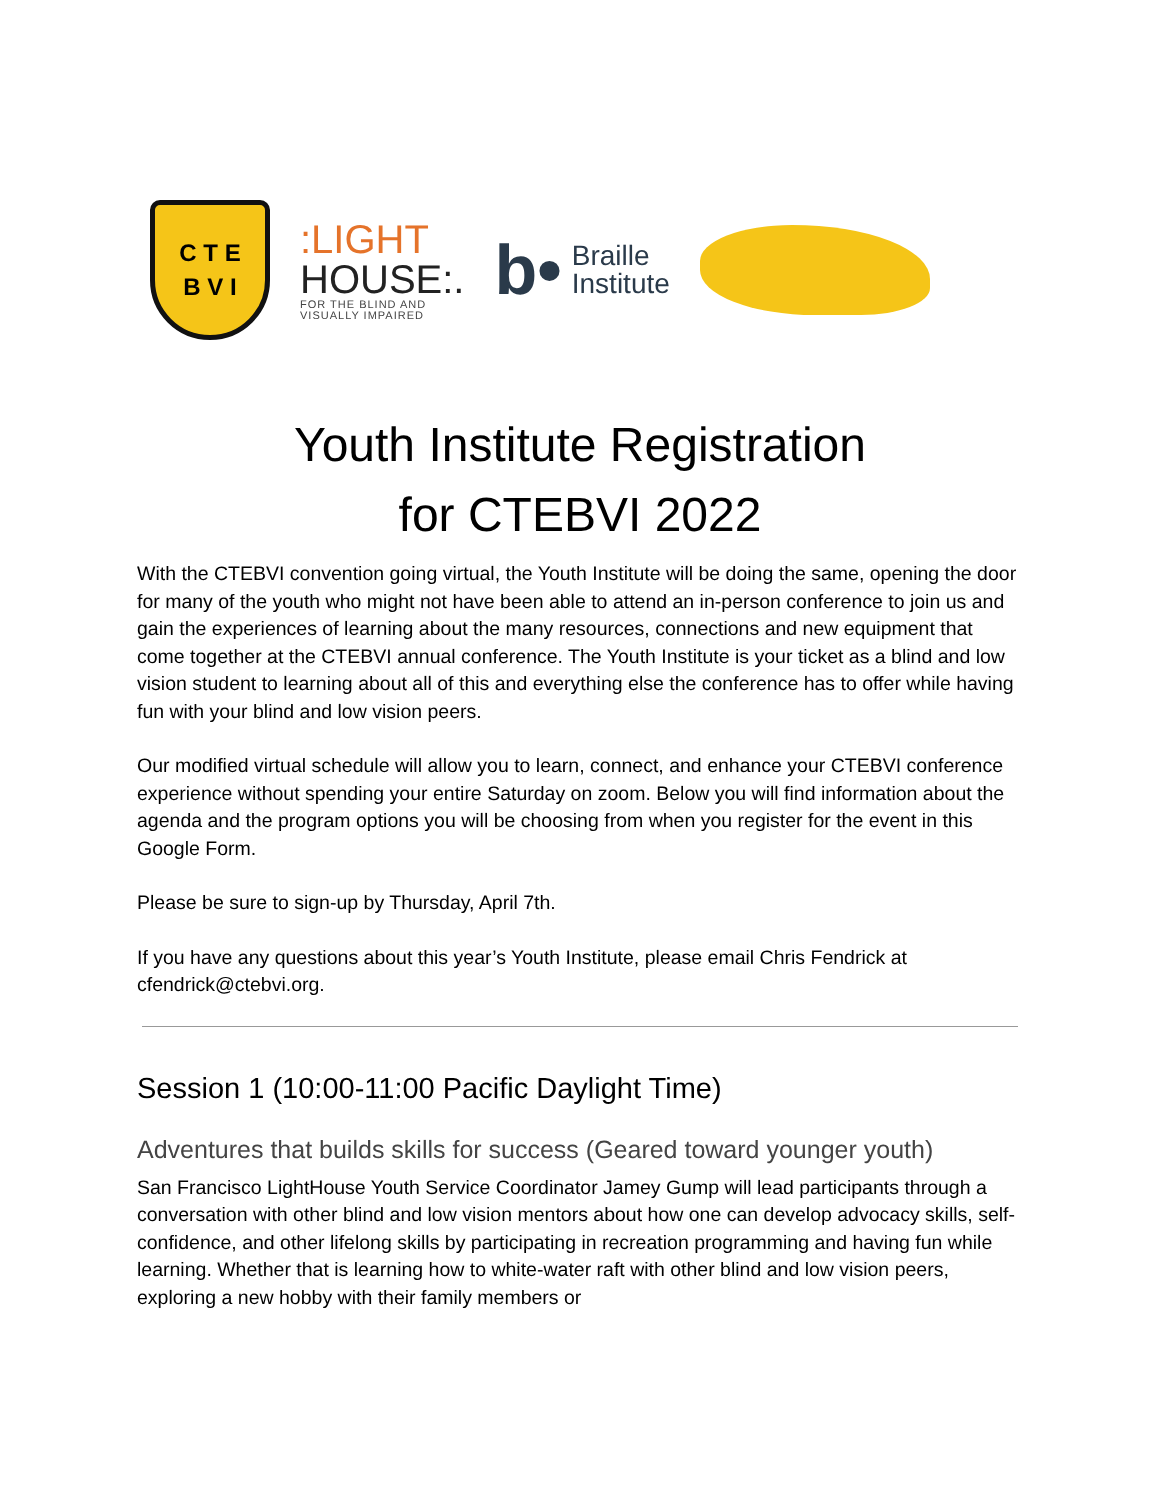C T E
B V I
:LIGHT
HOUSE:.
FOR THE BLIND AND
VISUALLY IMPAIRED
b•
Braille
Institute
Youth Institute Registration
for CTEBVI 2022
With the CTEBVI convention going virtual, the Youth Institute will be doing the same, opening the door for many of the youth who might not have been able to attend an in-person conference to join us and gain the experiences of learning about the many resources, connections and new equipment that come together at the CTEBVI annual conference. The Youth Institute is your ticket as a blind and low vision student to learning about all of this and everything else the conference has to offer while having fun with your blind and low vision peers.
Our modified virtual schedule will allow you to learn, connect, and enhance your CTEBVI conference experience without spending your entire Saturday on zoom. Below you will find information about the agenda and the program options you will be choosing from when you register for the event in this Google Form.
Please be sure to sign-up by Thursday, April 7th.
If you have any questions about this year’s Youth Institute, please email Chris Fendrick at cfendrick@ctebvi.org.
Session 1 (10:00-11:00 Pacific Daylight Time)
Adventures that builds skills for success (Geared toward younger youth)
San Francisco LightHouse Youth Service Coordinator Jamey Gump will lead participants through a conversation with other blind and low vision mentors about how one can develop advocacy skills, self-confidence, and other lifelong skills by participating in recreation programming and having fun while learning. Whether that is learning how to white-water raft with other blind and low vision peers, exploring a new hobby with their family members or